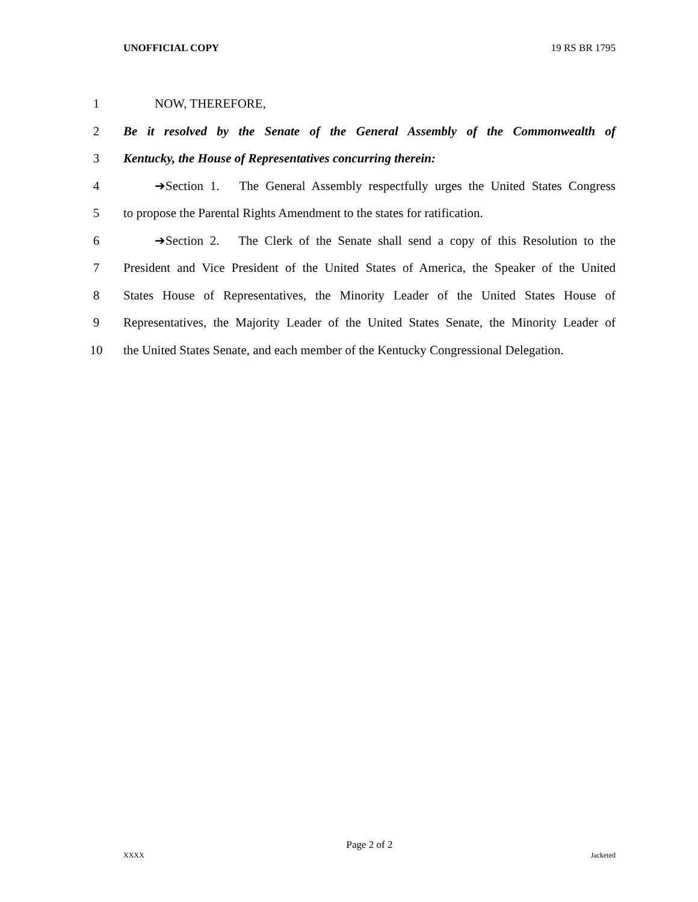UNOFFICIAL COPY 19 RS BR 1795
1 NOW, THEREFORE,
2 Be it resolved by the Senate of the General Assembly of the Commonwealth of
3 Kentucky, the House of Representatives concurring therein:
4 ➔Section 1. The General Assembly respectfully urges the United States Congress
5 to propose the Parental Rights Amendment to the states for ratification.
6 ➔Section 2. The Clerk of the Senate shall send a copy of this Resolution to the
7 President and Vice President of the United States of America, the Speaker of the United
8 States House of Representatives, the Minority Leader of the United States House of
9 Representatives, the Majority Leader of the United States Senate, the Minority Leader of
10 the United States Senate, and each member of the Kentucky Congressional Delegation.
Page 2 of 2
XXXX Jacketed